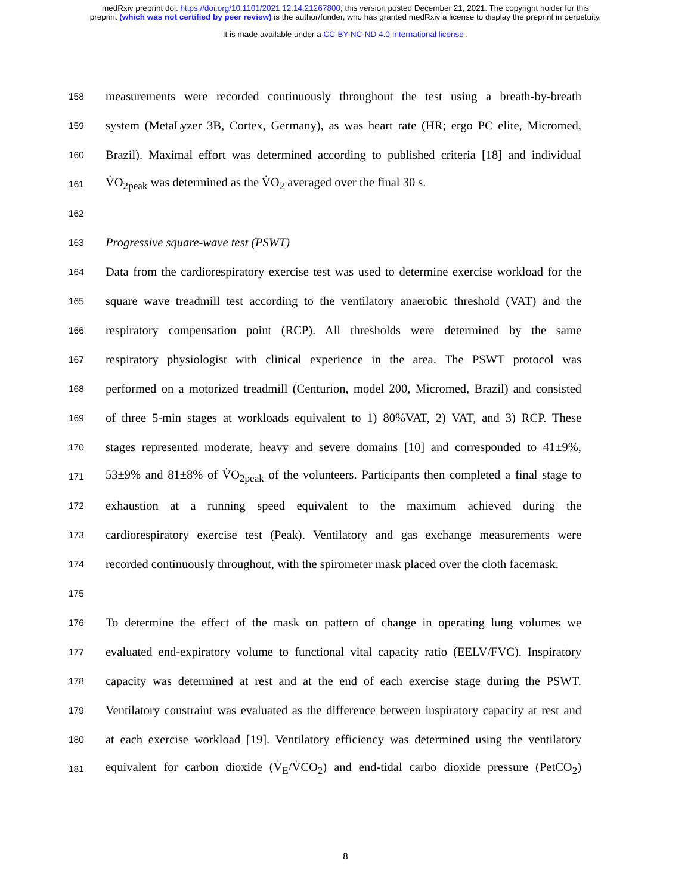medRxiv preprint doi: https://doi.org/10.1101/2021.12.14.21267800; this version posted December 21, 2021. The copyright holder for this
preprint (which was not certified by peer review) is the author/funder, who has granted medRxiv a license to display the preprint in perpetuity.
It is made available under a CC-BY-NC-ND 4.0 International license .
158 measurements were recorded continuously throughout the test using a breath-by-breath
159 system (MetaLyzer 3B, Cortex, Germany), as was heart rate (HR; ergo PC elite, Micromed,
160 Brazil). Maximal effort was determined according to published criteria [18] and individual
161 V̇O<sub>2peak</sub> was determined as the V̇O<sub>2</sub> averaged over the final 30 s.
162
163 Progressive square-wave test (PSWT)
164 Data from the cardiorespiratory exercise test was used to determine exercise workload for the
165 square wave treadmill test according to the ventilatory anaerobic threshold (VAT) and the
166 respiratory compensation point (RCP). All thresholds were determined by the same
167 respiratory physiologist with clinical experience in the area. The PSWT protocol was
168 performed on a motorized treadmill (Centurion, model 200, Micromed, Brazil) and consisted
169 of three 5-min stages at workloads equivalent to 1) 80%VAT, 2) VAT, and 3) RCP. These
170 stages represented moderate, heavy and severe domains [10] and corresponded to 41±9%,
171 53±9% and 81±8% of V̇O<sub>2peak</sub> of the volunteers. Participants then completed a final stage to
172 exhaustion at a running speed equivalent to the maximum achieved during the
173 cardiorespiratory exercise test (Peak). Ventilatory and gas exchange measurements were
174 recorded continuously throughout, with the spirometer mask placed over the cloth facemask.
175
176 To determine the effect of the mask on pattern of change in operating lung volumes we
177 evaluated end-expiratory volume to functional vital capacity ratio (EELV/FVC). Inspiratory
178 capacity was determined at rest and at the end of each exercise stage during the PSWT.
179 Ventilatory constraint was evaluated as the difference between inspiratory capacity at rest and
180 at each exercise workload [19]. Ventilatory efficiency was determined using the ventilatory
181 equivalent for carbon dioxide (V̇<sub>E</sub>/V̇CO<sub>2</sub>) and end-tidal carbo dioxide pressure (PetCO<sub>2</sub>)
8